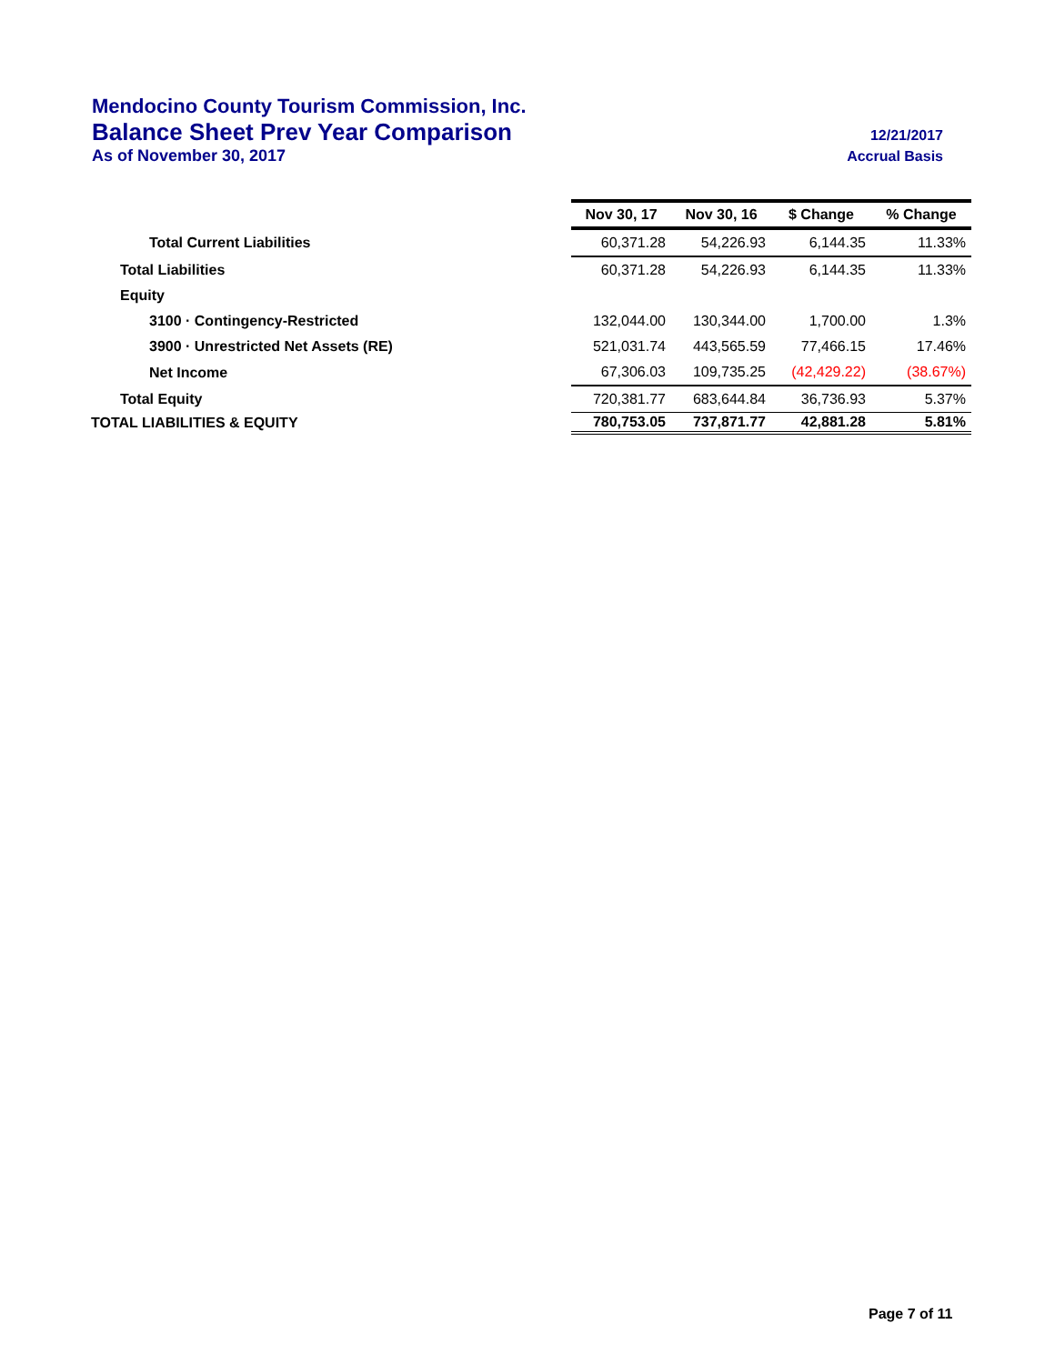Mendocino County Tourism Commission, Inc.
Balance Sheet Prev Year Comparison 12/21/2017
As of November 30, 2017 Accrual Basis
| | Nov 30, 17 | Nov 30, 16 | $ Change | % Change |
| Total Current Liabilities | 60,371.28 | 54,226.93 | 6,144.35 | 11.33% |
| Total Liabilities | 60,371.28 | 54,226.93 | 6,144.35 | 11.33% |
| Equity | | | | |
| 3100 · Contingency-Restricted | 132,044.00 | 130,344.00 | 1,700.00 | 1.3% |
| 3900 · Unrestricted Net Assets (RE) | 521,031.74 | 443,565.59 | 77,466.15 | 17.46% |
| Net Income | 67,306.03 | 109,735.25 | (42,429.22) | (38.67%) |
| Total Equity | 720,381.77 | 683,644.84 | 36,736.93 | 5.37% |
| TOTAL LIABILITIES & EQUITY | 780,753.05 | 737,871.77 | 42,881.28 | 5.81% |
Page 7 of 11